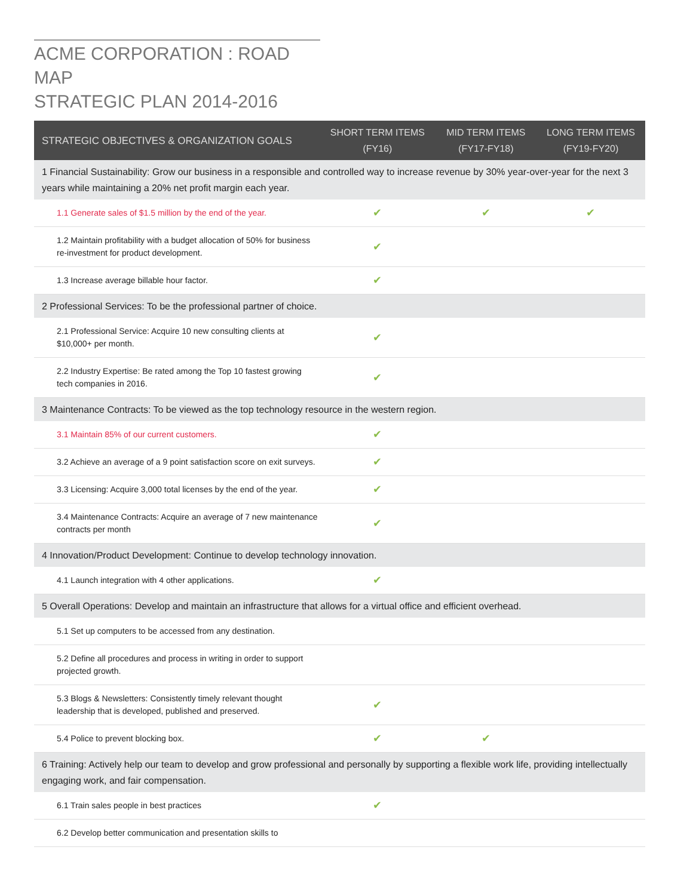ACME CORPORATION : ROAD MAP
STRATEGIC PLAN 2014-2016
| STRATEGIC OBJECTIVES & ORGANIZATION GOALS | SHORT TERM ITEMS (FY16) | MID TERM ITEMS (FY17-FY18) | LONG TERM ITEMS (FY19-FY20) |
| --- | --- | --- | --- |
| 1 Financial Sustainability: Grow our business in a responsible and controlled way to increase revenue by 30% year-over-year for the next 3 years while maintaining a 20% net profit margin each year. | | | |
| 1.1 Generate sales of $1.5 million by the end of the year. | ✔ | ✔ | ✔ |
| 1.2 Maintain profitability with a budget allocation of 50% for business re-investment for product development. | ✔ | | |
| 1.3 Increase average billable hour factor. | ✔ | | |
| 2 Professional Services: To be the professional partner of choice. | | | |
| 2.1 Professional Service: Acquire 10 new consulting clients at $10,000+ per month. | ✔ | | |
| 2.2 Industry Expertise: Be rated among the Top 10 fastest growing tech companies in 2016. | ✔ | | |
| 3 Maintenance Contracts: To be viewed as the top technology resource in the western region. | | | |
| 3.1 Maintain 85% of our current customers. | ✔ | | |
| 3.2 Achieve an average of a 9 point satisfaction score on exit surveys. | ✔ | | |
| 3.3 Licensing: Acquire 3,000 total licenses by the end of the year. | ✔ | | |
| 3.4 Maintenance Contracts: Acquire an average of 7 new maintenance contracts per month | ✔ | | |
| 4 Innovation/Product Development: Continue to develop technology innovation. | | | |
| 4.1 Launch integration with 4 other applications. | ✔ | | |
| 5 Overall Operations: Develop and maintain an infrastructure that allows for a virtual office and efficient overhead. | | | |
| 5.1 Set up computers to be accessed from any destination. | | | |
| 5.2 Define all procedures and process in writing in order to support projected growth. | | | |
| 5.3 Blogs & Newsletters: Consistently timely relevant thought leadership that is developed, published and preserved. | ✔ | | |
| 5.4 Police to prevent blocking box. | ✔ | ✔ | |
| 6 Training: Actively help our team to develop and grow professional and personally by supporting a flexible work life, providing intellectually engaging work, and fair compensation. | | | |
| 6.1 Train sales people in best practices | ✔ | | |
| 6.2 Develop better communication and presentation skills to | | | |